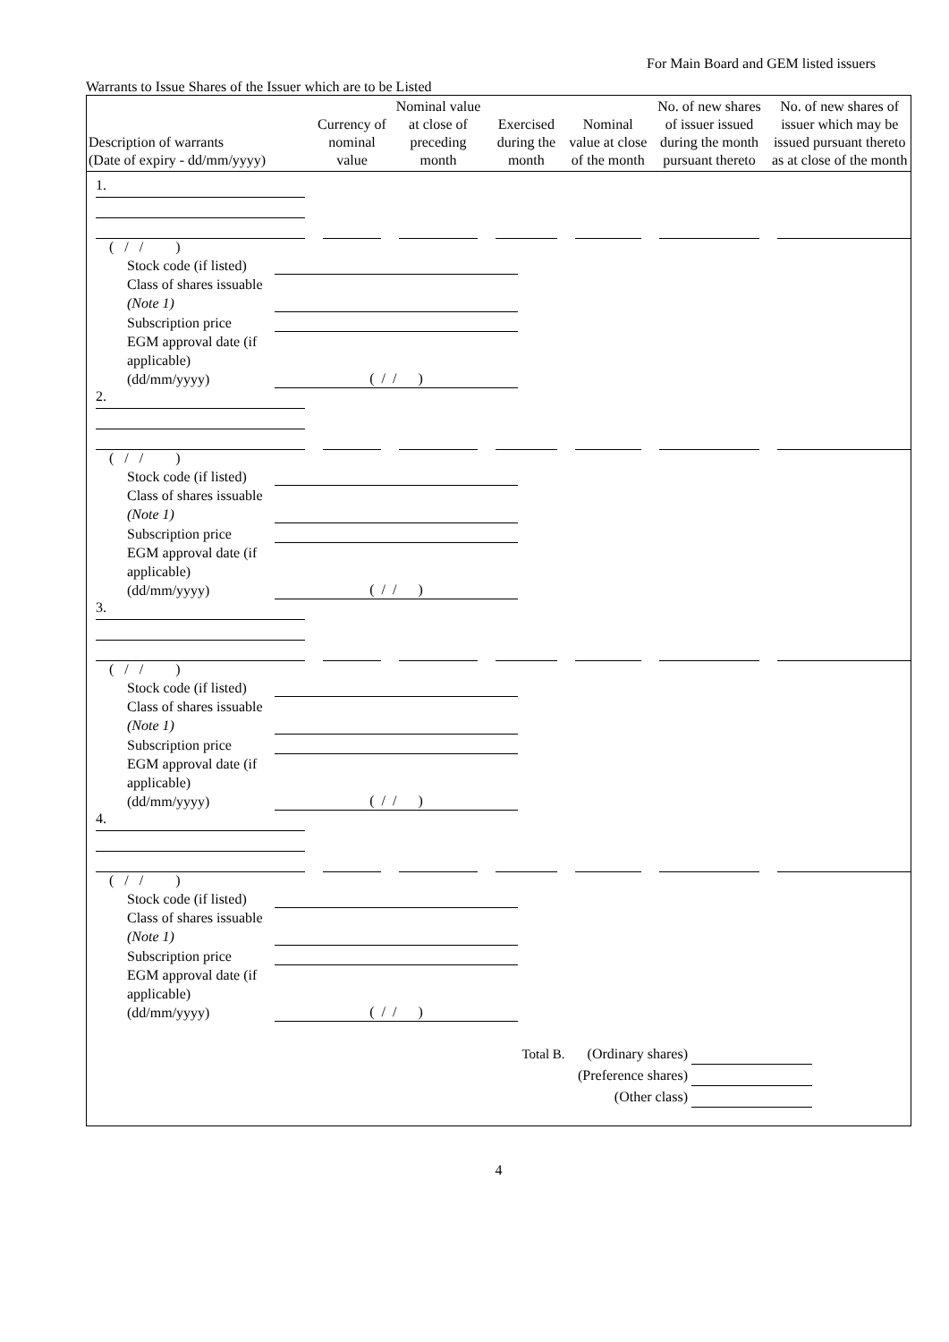For Main Board and GEM listed issuers
Warrants to Issue Shares of the Issuer which are to be Listed
| Description of warrants (Date of expiry - dd/mm/yyyy) | Currency of nominal value | Nominal value at close of preceding month | Exercised during the month | Nominal value at close of the month | No. of new shares of issuer issued during the month pursuant thereto | No. of new shares of issuer which may be issued pursuant thereto as at close of the month |
| --- | --- | --- | --- | --- | --- | --- |
| 1. | | | | | | |
| ( / / ) Stock code (if listed) Class of shares issuable (Note 1) Subscription price EGM approval date (if applicable) (dd/mm/yyyy) ( / / ) | | | | | | |
| 2. | | | | | | |
| ( / / ) Stock code (if listed) Class of shares issuable (Note 1) Subscription price EGM approval date (if applicable) (dd/mm/yyyy) ( / / ) | | | | | | |
| 3. | | | | | | |
| ( / / ) Stock code (if listed) Class of shares issuable (Note 1) Subscription price EGM approval date (if applicable) (dd/mm/yyyy) ( / / ) | | | | | | |
| 4. | | | | | | |
| ( / / ) Stock code (if listed) Class of shares issuable (Note 1) Subscription price EGM approval date (if applicable) (dd/mm/yyyy) ( / / ) | | | | | | |
| Total B. (Ordinary shares) (Preference shares) (Other class) | | | | | | |
4